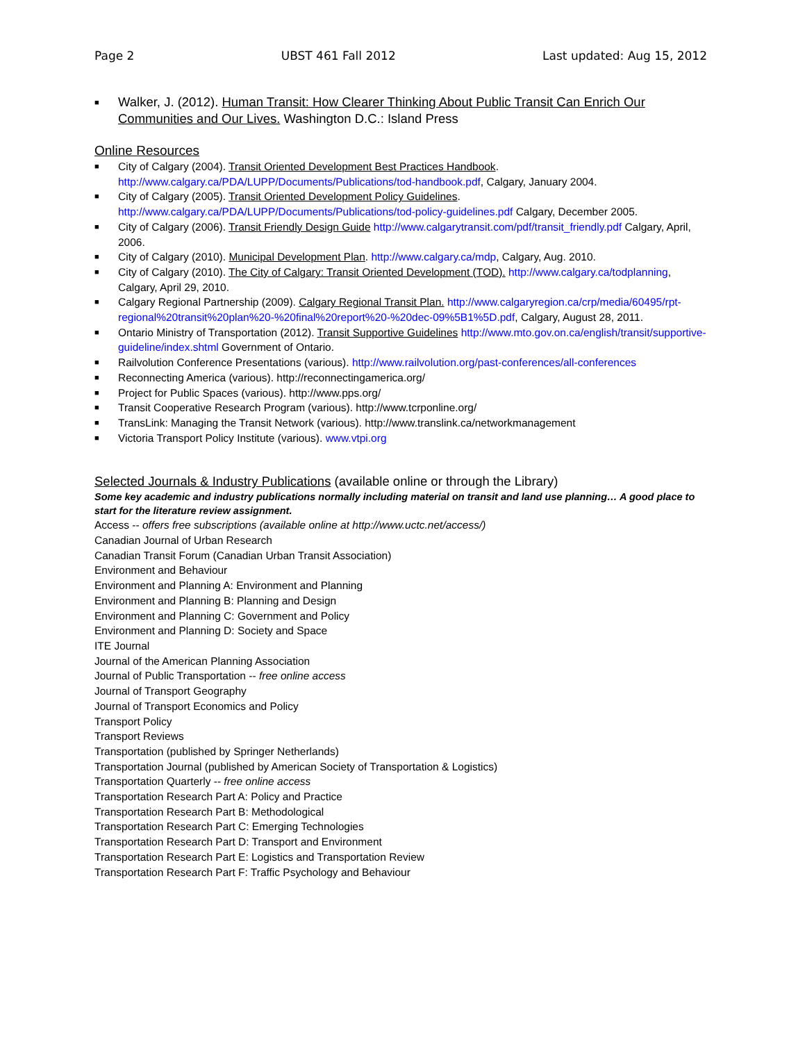Page 2 UBST 461 Fall 2012 Last updated: Aug 15, 2012
■ Walker, J. (2012). Human Transit: How Clearer Thinking About Public Transit Can Enrich Our Communities and Our Lives. Washington D.C.: Island Press
Online Resources
■ City of Calgary (2004). Transit Oriented Development Best Practices Handbook. http://www.calgary.ca/PDA/LUPP/Documents/Publications/tod-handbook.pdf, Calgary, January 2004.
■ City of Calgary (2005). Transit Oriented Development Policy Guidelines. http://www.calgary.ca/PDA/LUPP/Documents/Publications/tod-policy-guidelines.pdf Calgary, December 2005.
■ City of Calgary (2006). Transit Friendly Design Guide http://www.calgarytransit.com/pdf/transit_friendly.pdf Calgary, April, 2006.
■ City of Calgary (2010). Municipal Development Plan. http://www.calgary.ca/mdp, Calgary, Aug. 2010.
■ City of Calgary (2010). The City of Calgary: Transit Oriented Development (TOD). http://www.calgary.ca/todplanning, Calgary, April 29, 2010.
■ Calgary Regional Partnership (2009). Calgary Regional Transit Plan. http://www.calgaryregion.ca/crp/media/60495/rpt-regional%20transit%20plan%20-%20final%20report%20-%20dec-09%5B1%5D.pdf, Calgary, August 28, 2011.
■ Ontario Ministry of Transportation (2012). Transit Supportive Guidelines http://www.mto.gov.on.ca/english/transit/supportive-guideline/index.shtml Government of Ontario.
■ Railvolution Conference Presentations (various). http://www.railvolution.org/past-conferences/all-conferences
■ Reconnecting America (various). http://reconnectingamerica.org/
■ Project for Public Spaces (various). http://www.pps.org/
■ Transit Cooperative Research Program (various). http://www.tcrponline.org/
■ TransLink: Managing the Transit Network (various). http://www.translink.ca/networkmanagement
■ Victoria Transport Policy Institute (various). www.vtpi.org
Selected Journals & Industry Publications (available online or through the Library)
Some key academic and industry publications normally including material on transit and land use planning… A good place to start for the literature review assignment.
Access -- offers free subscriptions (available online at http://www.uctc.net/access/)
Canadian Journal of Urban Research
Canadian Transit Forum (Canadian Urban Transit Association)
Environment and Behaviour
Environment and Planning A: Environment and Planning
Environment and Planning B: Planning and Design
Environment and Planning C: Government and Policy
Environment and Planning D: Society and Space
ITE Journal
Journal of the American Planning Association
Journal of Public Transportation -- free online access
Journal of Transport Geography
Journal of Transport Economics and Policy
Transport Policy
Transport Reviews
Transportation (published by Springer Netherlands)
Transportation Journal (published by American Society of Transportation & Logistics)
Transportation Quarterly -- free online access
Transportation Research Part A: Policy and Practice
Transportation Research Part B: Methodological
Transportation Research Part C: Emerging Technologies
Transportation Research Part D: Transport and Environment
Transportation Research Part E: Logistics and Transportation Review
Transportation Research Part F: Traffic Psychology and Behaviour